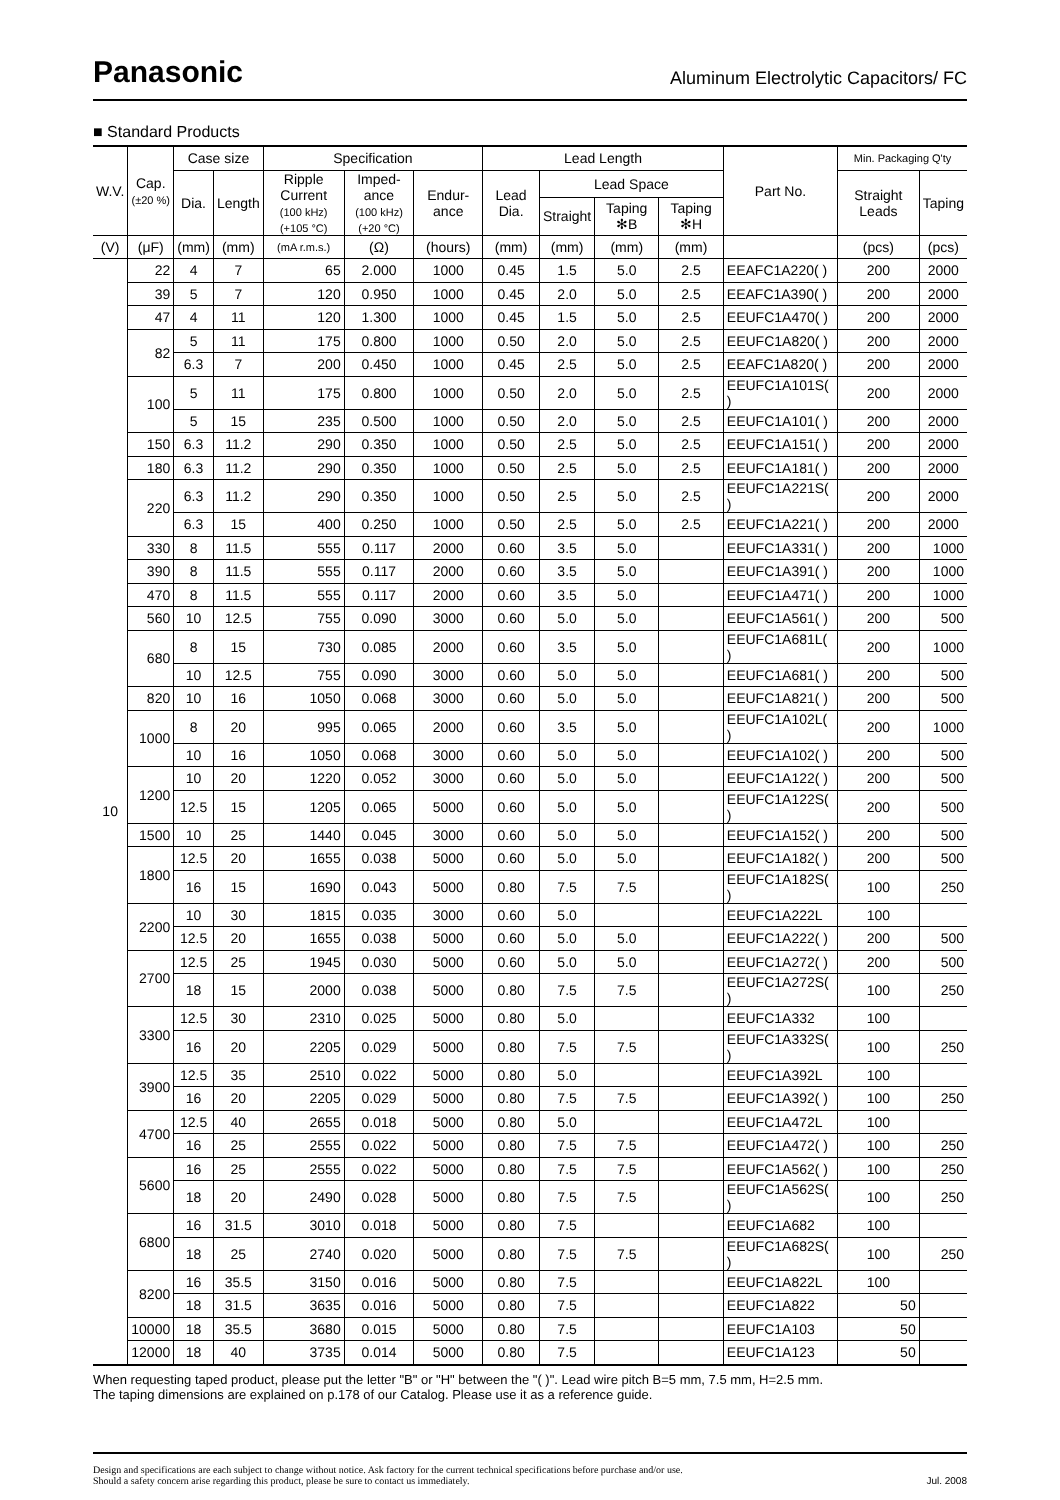Panasonic
Aluminum Electrolytic Capacitors/ FC
■ Standard Products
| W.V. | Cap. (±20 %) | Case size | | Specification | | | Lead Length | | | | Part No. | Min. Packaging Q'ty | |
| --- | --- | --- | --- | --- | --- | --- | --- | --- | --- | --- | --- | --- | --- |
| | | Dia. | Length | Ripple Current (100 kHz) (+105 °C) | Imped-ance (100 kHz) (+20 °C) | Endur-ance | Lead Dia. | Lead Space | | | | Straight Leads | Taping |
| | | | | | | | | Straight | Taping ✻B | Taping ✻H | | | |
| (V) | (μF) | (mm) | (mm) | (mA r.m.s.) | (Ω) | (hours) | (mm) | (mm) | (mm) | (mm) | | (pcs) | (pcs) |
| 10 | 22 | 4 | 7 | 65 | 2.000 | 1000 | 0.45 | 1.5 | 5.0 | 2.5 | EEAFC1A220( ) | 200 | 2000 |
| | 39 | 5 | 7 | 120 | 0.950 | 1000 | 0.45 | 2.0 | 5.0 | 2.5 | EEAFC1A390( ) | 200 | 2000 |
| | 47 | 4 | 11 | 120 | 1.300 | 1000 | 0.45 | 1.5 | 5.0 | 2.5 | EEUFC1A470( ) | 200 | 2000 |
| | 82 | 5 | 11 | 175 | 0.800 | 1000 | 0.50 | 2.0 | 5.0 | 2.5 | EEUFC1A820( ) | 200 | 2000 |
| | | 6.3 | 7 | 200 | 0.450 | 1000 | 0.45 | 2.5 | 5.0 | 2.5 | EEAFC1A820( ) | 200 | 2000 |
| | 100 | 5 | 11 | 175 | 0.800 | 1000 | 0.50 | 2.0 | 5.0 | 2.5 | EEUFC1A101S( ) | 200 | 2000 |
| | | 5 | 15 | 235 | 0.500 | 1000 | 0.50 | 2.0 | 5.0 | 2.5 | EEUFC1A101( ) | 200 | 2000 |
| | 150 | 6.3 | 11.2 | 290 | 0.350 | 1000 | 0.50 | 2.5 | 5.0 | 2.5 | EEUFC1A151( ) | 200 | 2000 |
| | 180 | 6.3 | 11.2 | 290 | 0.350 | 1000 | 0.50 | 2.5 | 5.0 | 2.5 | EEUFC1A181( ) | 200 | 2000 |
| | 220 | 6.3 | 11.2 | 290 | 0.350 | 1000 | 0.50 | 2.5 | 5.0 | 2.5 | EEUFC1A221S( ) | 200 | 2000 |
| | | 6.3 | 15 | 400 | 0.250 | 1000 | 0.50 | 2.5 | 5.0 | 2.5 | EEUFC1A221( ) | 200 | 2000 |
| | 330 | 8 | 11.5 | 555 | 0.117 | 2000 | 0.60 | 3.5 | 5.0 | | EEUFC1A331( ) | 200 | 1000 |
| | 390 | 8 | 11.5 | 555 | 0.117 | 2000 | 0.60 | 3.5 | 5.0 | | EEUFC1A391( ) | 200 | 1000 |
| | 470 | 8 | 11.5 | 555 | 0.117 | 2000 | 0.60 | 3.5 | 5.0 | | EEUFC1A471( ) | 200 | 1000 |
| | 560 | 10 | 12.5 | 755 | 0.090 | 3000 | 0.60 | 5.0 | 5.0 | | EEUFC1A561( ) | 200 | 500 |
| | 680 | 8 | 15 | 730 | 0.085 | 2000 | 0.60 | 3.5 | 5.0 | | EEUFC1A681L( ) | 200 | 1000 |
| | | 10 | 12.5 | 755 | 0.090 | 3000 | 0.60 | 5.0 | 5.0 | | EEUFC1A681( ) | 200 | 500 |
| | 820 | 10 | 16 | 1050 | 0.068 | 3000 | 0.60 | 5.0 | 5.0 | | EEUFC1A821( ) | 200 | 500 |
| | 1000 | 8 | 20 | 995 | 0.065 | 2000 | 0.60 | 3.5 | 5.0 | | EEUFC1A102L( ) | 200 | 1000 |
| | | 10 | 16 | 1050 | 0.068 | 3000 | 0.60 | 5.0 | 5.0 | | EEUFC1A102( ) | 200 | 500 |
| | 1200 | 10 | 20 | 1220 | 0.052 | 3000 | 0.60 | 5.0 | 5.0 | | EEUFC1A122( ) | 200 | 500 |
| | | 12.5 | 15 | 1205 | 0.065 | 5000 | 0.60 | 5.0 | 5.0 | | EEUFC1A122S( ) | 200 | 500 |
| | 1500 | 10 | 25 | 1440 | 0.045 | 3000 | 0.60 | 5.0 | 5.0 | | EEUFC1A152( ) | 200 | 500 |
| | 1800 | 12.5 | 20 | 1655 | 0.038 | 5000 | 0.60 | 5.0 | 5.0 | | EEUFC1A182( ) | 200 | 500 |
| | | 16 | 15 | 1690 | 0.043 | 5000 | 0.80 | 7.5 | 7.5 | | EEUFC1A182S( ) | 100 | 250 |
| | 2200 | 10 | 30 | 1815 | 0.035 | 3000 | 0.60 | 5.0 | | | EEUFC1A222L | 100 | |
| | | 12.5 | 20 | 1655 | 0.038 | 5000 | 0.60 | 5.0 | 5.0 | | EEUFC1A222( ) | 200 | 500 |
| | 2700 | 12.5 | 25 | 1945 | 0.030 | 5000 | 0.60 | 5.0 | 5.0 | | EEUFC1A272( ) | 200 | 500 |
| | | 18 | 15 | 2000 | 0.038 | 5000 | 0.80 | 7.5 | 7.5 | | EEUFC1A272S( ) | 100 | 250 |
| | 3300 | 12.5 | 30 | 2310 | 0.025 | 5000 | 0.80 | 5.0 | | | EEUFC1A332 | 100 | |
| | | 16 | 20 | 2205 | 0.029 | 5000 | 0.80 | 7.5 | 7.5 | | EEUFC1A332S( ) | 100 | 250 |
| | 3900 | 12.5 | 35 | 2510 | 0.022 | 5000 | 0.80 | 5.0 | | | EEUFC1A392L | 100 | |
| | | 16 | 20 | 2205 | 0.029 | 5000 | 0.80 | 7.5 | 7.5 | | EEUFC1A392( ) | 100 | 250 |
| | 4700 | 12.5 | 40 | 2655 | 0.018 | 5000 | 0.80 | 5.0 | | | EEUFC1A472L | 100 | |
| | | 16 | 25 | 2555 | 0.022 | 5000 | 0.80 | 7.5 | 7.5 | | EEUFC1A472( ) | 100 | 250 |
| | 5600 | 16 | 25 | 2555 | 0.022 | 5000 | 0.80 | 7.5 | 7.5 | | EEUFC1A562( ) | 100 | 250 |
| | | 18 | 20 | 2490 | 0.028 | 5000 | 0.80 | 7.5 | 7.5 | | EEUFC1A562S( ) | 100 | 250 |
| | 6800 | 16 | 31.5 | 3010 | 0.018 | 5000 | 0.80 | 7.5 | | | EEUFC1A682 | 100 | |
| | | 18 | 25 | 2740 | 0.020 | 5000 | 0.80 | 7.5 | 7.5 | | EEUFC1A682S( ) | 100 | 250 |
| | 8200 | 16 | 35.5 | 3150 | 0.016 | 5000 | 0.80 | 7.5 | | | EEUFC1A822L | 100 | |
| | | 18 | 31.5 | 3635 | 0.016 | 5000 | 0.80 | 7.5 | | | EEUFC1A822 | 50 | |
| | 10000 | 18 | 35.5 | 3680 | 0.015 | 5000 | 0.80 | 7.5 | | | EEUFC1A103 | 50 | |
| | 12000 | 18 | 40 | 3735 | 0.014 | 5000 | 0.80 | 7.5 | | | EEUFC1A123 | 50 | |
When requesting taped product, please put the letter "B" or "H" between the "( )". Lead wire pitch B=5 mm, 7.5 mm, H=2.5 mm.
The taping dimensions are explained on p.178 of our Catalog. Please use it as a reference guide.
Design and specifications are each subject to change without notice. Ask factory for the current technical specifications before purchase and/or use.
Should a safety concern arise regarding this product, please be sure to contact us immediately.
Jul. 2008